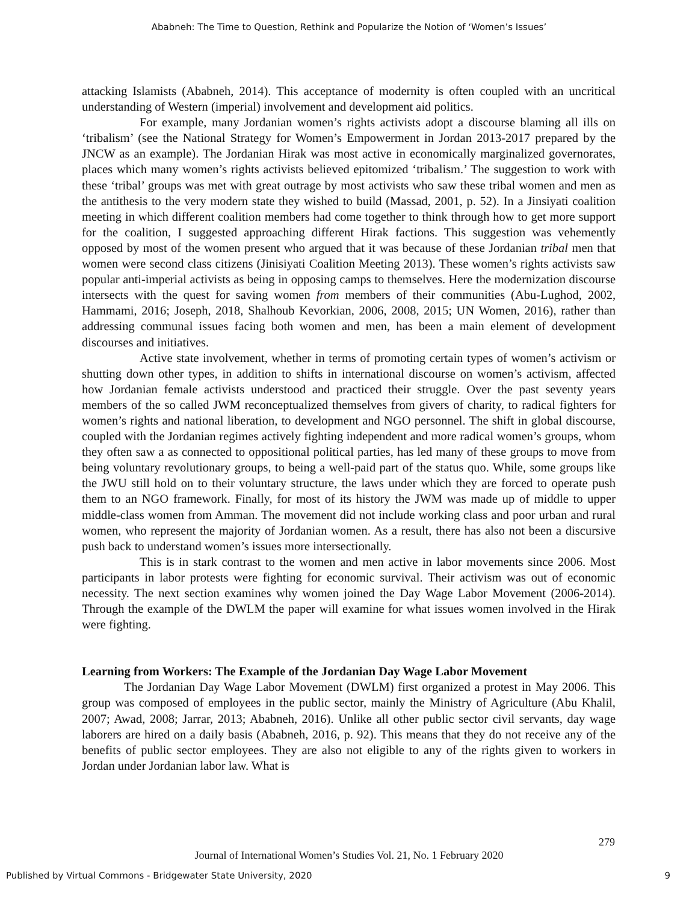Ababneh: The Time to Question, Rethink and Popularize the Notion of ‘Women’s Issues’
attacking Islamists (Ababneh, 2014). This acceptance of modernity is often coupled with an uncritical understanding of Western (imperial) involvement and development aid politics.
For example, many Jordanian women’s rights activists adopt a discourse blaming all ills on ‘tribalism’ (see the National Strategy for Women’s Empowerment in Jordan 2013-2017 prepared by the JNCW as an example). The Jordanian Hirak was most active in economically marginalized governorates, places which many women’s rights activists believed epitomized ‘tribalism.’ The suggestion to work with these ‘tribal’ groups was met with great outrage by most activists who saw these tribal women and men as the antithesis to the very modern state they wished to build (Massad, 2001, p. 52). In a Jinsiyati coalition meeting in which different coalition members had come together to think through how to get more support for the coalition, I suggested approaching different Hirak factions. This suggestion was vehemently opposed by most of the women present who argued that it was because of these Jordanian tribal men that women were second class citizens (Jinisiyati Coalition Meeting 2013). These women’s rights activists saw popular anti-imperial activists as being in opposing camps to themselves. Here the modernization discourse intersects with the quest for saving women from members of their communities (Abu-Lughod, 2002, Hammami, 2016; Joseph, 2018, Shalhoub Kevorkian, 2006, 2008, 2015; UN Women, 2016), rather than addressing communal issues facing both women and men, has been a main element of development discourses and initiatives.
Active state involvement, whether in terms of promoting certain types of women’s activism or shutting down other types, in addition to shifts in international discourse on women’s activism, affected how Jordanian female activists understood and practiced their struggle. Over the past seventy years members of the so called JWM reconceptualized themselves from givers of charity, to radical fighters for women’s rights and national liberation, to development and NGO personnel. The shift in global discourse, coupled with the Jordanian regimes actively fighting independent and more radical women’s groups, whom they often saw a as connected to oppositional political parties, has led many of these groups to move from being voluntary revolutionary groups, to being a well-paid part of the status quo. While, some groups like the JWU still hold on to their voluntary structure, the laws under which they are forced to operate push them to an NGO framework. Finally, for most of its history the JWM was made up of middle to upper middle-class women from Amman. The movement did not include working class and poor urban and rural women, who represent the majority of Jordanian women. As a result, there has also not been a discursive push back to understand women’s issues more intersectionally.
This is in stark contrast to the women and men active in labor movements since 2006. Most participants in labor protests were fighting for economic survival. Their activism was out of economic necessity. The next section examines why women joined the Day Wage Labor Movement (2006-2014). Through the example of the DWLM the paper will examine for what issues women involved in the Hirak were fighting.
Learning from Workers: The Example of the Jordanian Day Wage Labor Movement
The Jordanian Day Wage Labor Movement (DWLM) first organized a protest in May 2006. This group was composed of employees in the public sector, mainly the Ministry of Agriculture (Abu Khalil, 2007; Awad, 2008; Jarrar, 2013; Ababneh, 2016). Unlike all other public sector civil servants, day wage laborers are hired on a daily basis (Ababneh, 2016, p. 92). This means that they do not receive any of the benefits of public sector employees. They are also not eligible to any of the rights given to workers in Jordan under Jordanian labor law. What is
279
Journal of International Women’s Studies Vol. 21, No. 1 February 2020
Published by Virtual Commons - Bridgewater State University, 2020 9